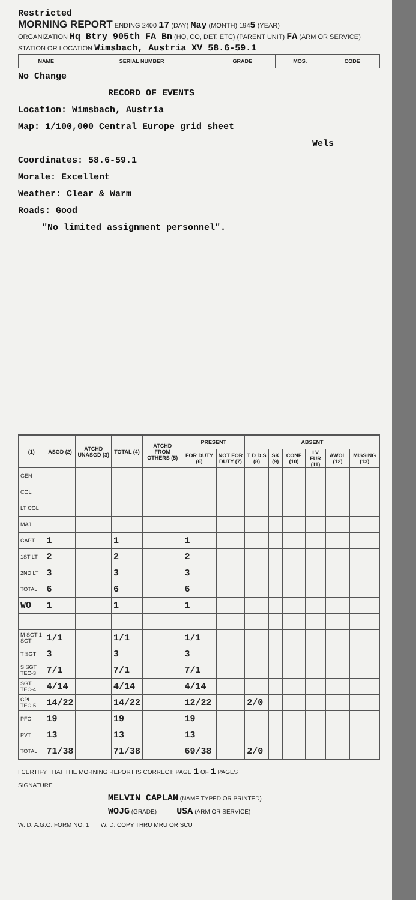Restricted
MORNING REPORT ENDING 2400 17 (DAY) May (MONTH) 1945 (YEAR)
ORGANIZATION Hq Btry 905th FA Bn (HQ, CO, DET, ETC) (PARENT UNIT) FA (ARM OR SERVICE)
STATION OR LOCATION Wimsbach, Austria XV 58.6-59.1
| NAME | SERIAL NUMBER | GRADE | MOS. | CODE |
| --- | --- | --- | --- | --- |
No Change
RECORD OF EVENTS
Location: Wimsbach, Austria
Map: 1/100,000 Central Europe grid sheet
Wels
Coordinates: 58.6-59.1
Morale: Excellent
Weather: Clear & Warm
Roads: Good
"No limited assignment personnel".
| (1) | ASGD (2) | ATCHD UNASGD (3) | TOTAL (4) | ATCHD FROM OTHERS (5) | PRESENT | | ABSENT | | | | | |
| --- | --- | --- | --- | --- | --- | --- | --- | --- | --- | --- | --- | --- |
| | | | | | FOR DUTY (6) | NOT FOR DUTY (7) | T D D S (8) | SK (9) | CONF (10) | LV FUR (11) | AWOL (12) | MISSING (13) |
| GEN | | | | | | | | | | | | |
| COL | | | | | | | | | | | | |
| LT COL | | | | | | | | | | | | |
| MAJ | | | | | | | | | | | | |
| CAPT | 1 | | 1 | | 1 | | | | | | | |
| 1ST LT | 2 | | 2 | | 2 | | | | | | | |
| 2ND LT | 3 | | 3 | | 3 | | | | | | | |
| TOTAL | 6 | | 6 | | 6 | | | | | | | |
| WO | 1 | | 1 | | 1 | | | | | | | |
| M SGT 1 SGT | 1/1 | | 1/1 | | 1/1 | | | | | | | |
| T SGT | 3 | | 3 | | 3 | | | | | | | |
| S SGT TEC-3 | 7/1 | | 7/1 | | 7/1 | | | | | | | |
| SGT TEC-4 | 4/14 | | 4/14 | | 4/14 | | | | | | | |
| CPL TEC-5 | 14/22 | | 14/22 | | 12/22 | | 2/0 | | | | | |
| PFC | 19 | | 19 | | 19 | | | | | | | |
| PVT | 13 | | 13 | | 13 | | | | | | | |
| TOTAL | 71/38 | | 71/38 | | 69/38 | | 2/0 | | | | | |
I CERTIFY THAT THE MORNING REPORT IS CORRECT: PAGE 1 OF 1 PAGES
SIGNATURE ______________________
MELVIN CAPLAN (NAME TYPED OR PRINTED)
WOJG (GRADE) USA (ARM OR SERVICE)
W. D. A.G.O. FORM NO. 1 W. D. COPY THRU MRU OR SCU